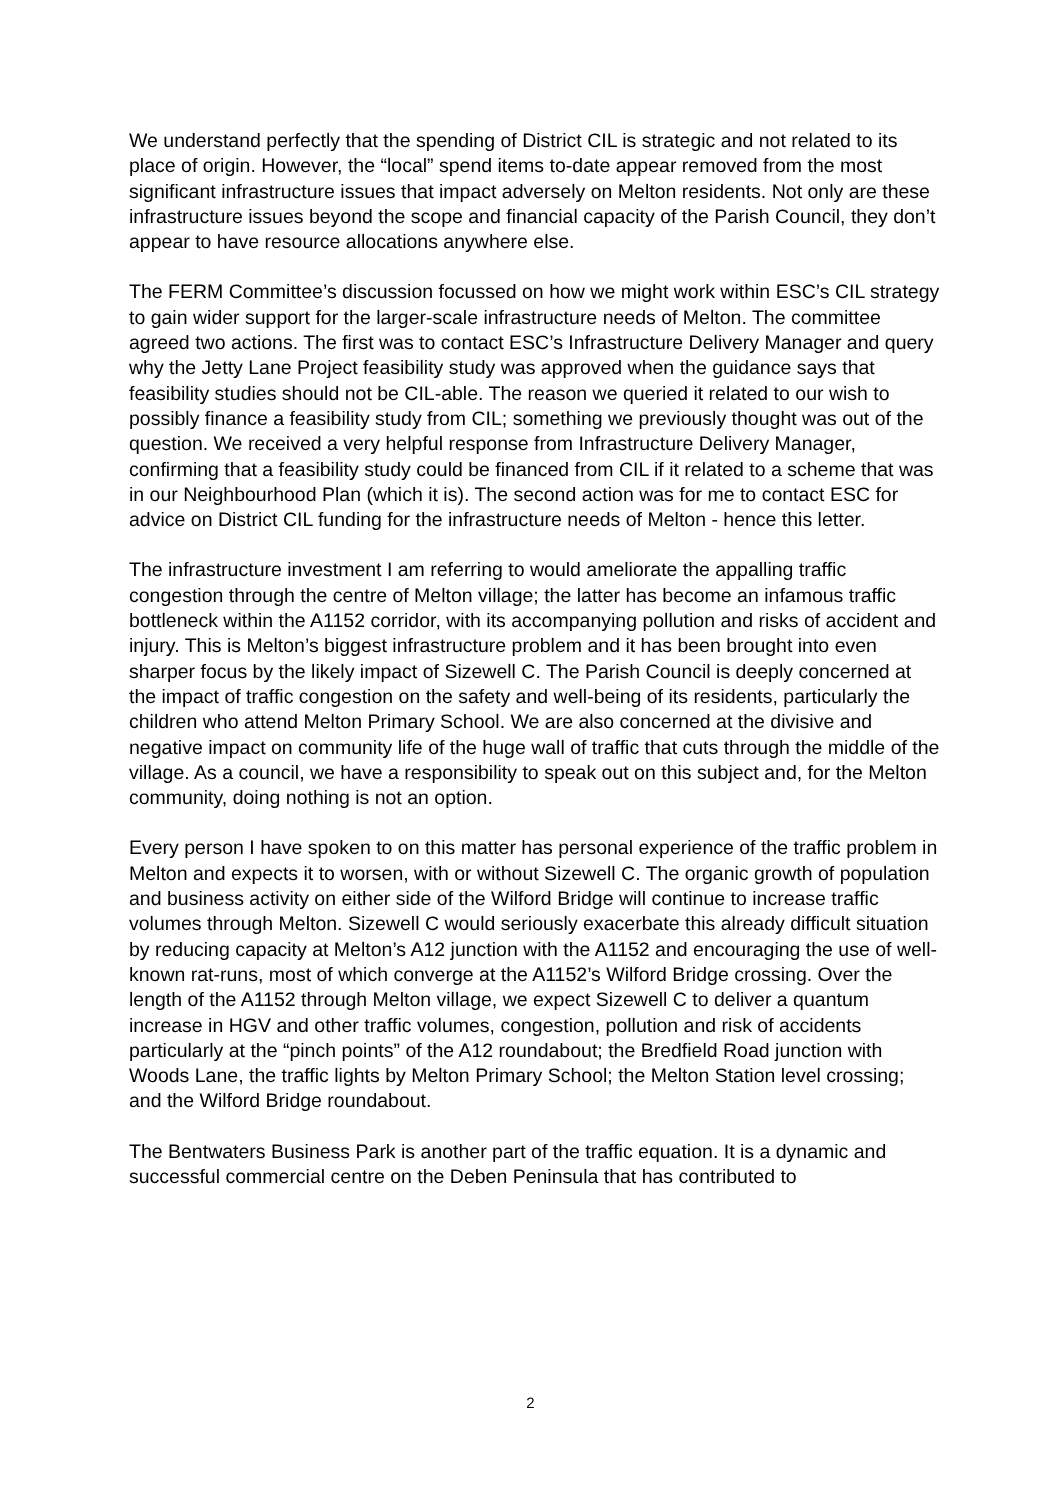We understand perfectly that the spending of District CIL is strategic and not related to its place of origin. However, the “local” spend items to-date appear removed from the most significant infrastructure issues that impact adversely on Melton residents. Not only are these infrastructure issues beyond the scope and financial capacity of the Parish Council, they don’t appear to have resource allocations anywhere else.
The FERM Committee’s discussion focussed on how we might work within ESC’s CIL strategy to gain wider support for the larger-scale infrastructure needs of Melton. The committee agreed two actions. The first was to contact ESC’s Infrastructure Delivery Manager and query why the Jetty Lane Project feasibility study was approved when the guidance says that feasibility studies should not be CIL-able. The reason we queried it related to our wish to possibly finance a feasibility study from CIL; something we previously thought was out of the question. We received a very helpful response from Infrastructure Delivery Manager, confirming that a feasibility study could be financed from CIL if it related to a scheme that was in our Neighbourhood Plan (which it is). The second action was for me to contact ESC for advice on District CIL funding for the infrastructure needs of Melton - hence this letter.
The infrastructure investment I am referring to would ameliorate the appalling traffic congestion through the centre of Melton village; the latter has become an infamous traffic bottleneck within the A1152 corridor, with its accompanying pollution and risks of accident and injury. This is Melton’s biggest infrastructure problem and it has been brought into even sharper focus by the likely impact of Sizewell C. The Parish Council is deeply concerned at the impact of traffic congestion on the safety and well-being of its residents, particularly the children who attend Melton Primary School. We are also concerned at the divisive and negative impact on community life of the huge wall of traffic that cuts through the middle of the village. As a council, we have a responsibility to speak out on this subject and, for the Melton community, doing nothing is not an option.
Every person I have spoken to on this matter has personal experience of the traffic problem in Melton and expects it to worsen, with or without Sizewell C. The organic growth of population and business activity on either side of the Wilford Bridge will continue to increase traffic volumes through Melton. Sizewell C would seriously exacerbate this already difficult situation by reducing capacity at Melton’s A12 junction with the A1152 and encouraging the use of well-known rat-runs, most of which converge at the A1152’s Wilford Bridge crossing. Over the length of the A1152 through Melton village, we expect Sizewell C to deliver a quantum increase in HGV and other traffic volumes, congestion, pollution and risk of accidents particularly at the “pinch points” of the A12 roundabout; the Bredfield Road junction with Woods Lane, the traffic lights by Melton Primary School; the Melton Station level crossing; and the Wilford Bridge roundabout.
The Bentwaters Business Park is another part of the traffic equation. It is a dynamic and successful commercial centre on the Deben Peninsula that has contributed to
2